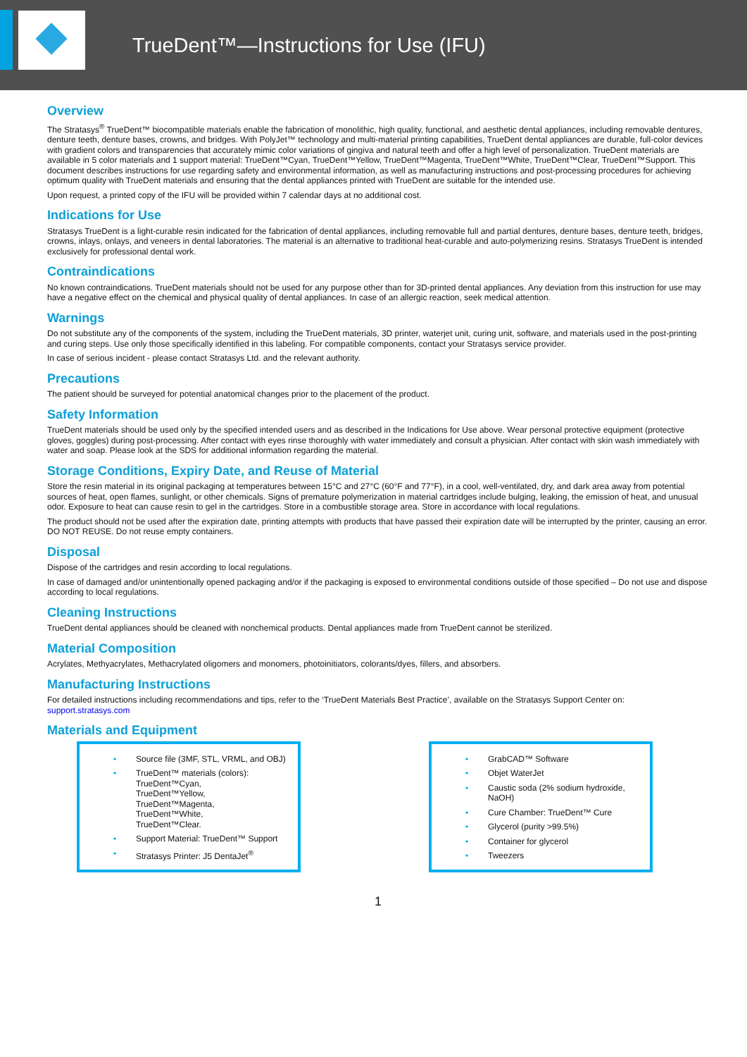TrueDent™—Instructions for Use (IFU)
Overview
The Stratasys<sup>®</sup> TrueDent™ biocompatible materials enable the fabrication of monolithic, high quality, functional, and aesthetic dental appliances, including removable dentures, denture teeth, denture bases, crowns, and bridges. With PolyJet™ technology and multi-material printing capabilities, TrueDent dental appliances are durable, full-color devices with gradient colors and transparencies that accurately mimic color variations of gingiva and natural teeth and offer a high level of personalization. TrueDent materials are available in 5 color materials and 1 support material: TrueDent™Cyan, TrueDent™Yellow, TrueDent™Magenta, TrueDent™White, TrueDent™Clear, TrueDent™Support. This document describes instructions for use regarding safety and environmental information, as well as manufacturing instructions and post-processing procedures for achieving optimum quality with TrueDent materials and ensuring that the dental appliances printed with TrueDent are suitable for the intended use.
Upon request, a printed copy of the IFU will be provided within 7 calendar days at no additional cost.
Indications for Use
Stratasys TrueDent is a light-curable resin indicated for the fabrication of dental appliances, including removable full and partial dentures, denture bases, denture teeth, bridges, crowns, inlays, onlays, and veneers in dental laboratories. The material is an alternative to traditional heat-curable and auto-polymerizing resins. Stratasys TrueDent is intended exclusively for professional dental work.
Contraindications
No known contraindications. TrueDent materials should not be used for any purpose other than for 3D-printed dental appliances. Any deviation from this instruction for use may have a negative effect on the chemical and physical quality of dental appliances. In case of an allergic reaction, seek medical attention.
Warnings
Do not substitute any of the components of the system, including the TrueDent materials, 3D printer, waterjet unit, curing unit, software, and materials used in the post-printing and curing steps. Use only those specifically identified in this labeling. For compatible components, contact your Stratasys service provider.
In case of serious incident - please contact Stratasys Ltd. and the relevant authority.
Precautions
The patient should be surveyed for potential anatomical changes prior to the placement of the product.
Safety Information
TrueDent materials should be used only by the specified intended users and as described in the Indications for Use above. Wear personal protective equipment (protective gloves, goggles) during post-processing. After contact with eyes rinse thoroughly with water immediately and consult a physician. After contact with skin wash immediately with water and soap. Please look at the SDS for additional information regarding the material.
Storage Conditions, Expiry Date, and Reuse of Material
Store the resin material in its original packaging at temperatures between 15°C and 27°C (60°F and 77°F), in a cool, well-ventilated, dry, and dark area away from potential sources of heat, open flames, sunlight, or other chemicals. Signs of premature polymerization in material cartridges include bulging, leaking, the emission of heat, and unusual odor. Exposure to heat can cause resin to gel in the cartridges. Store in a combustible storage area. Store in accordance with local regulations.
The product should not be used after the expiration date, printing attempts with products that have passed their expiration date will be interrupted by the printer, causing an error. DO NOT REUSE. Do not reuse empty containers.
Disposal
Dispose of the cartridges and resin according to local regulations.
In case of damaged and/or unintentionally opened packaging and/or if the packaging is exposed to environmental conditions outside of those specified – Do not use and dispose according to local regulations.
Cleaning Instructions
TrueDent dental appliances should be cleaned with nonchemical products. Dental appliances made from TrueDent cannot be sterilized.
Material Composition
Acrylates, Methyacrylates, Methacrylated oligomers and monomers, photoinitiators, colorants/dyes, fillers, and absorbers.
Manufacturing Instructions
For detailed instructions including recommendations and tips, refer to the ‘TrueDent Materials Best Practice’, available on the Stratasys Support Center on: support.stratasys.com
Materials and Equipment
• Source file (3MF, STL, VRML, and OBJ)
• TrueDent™ materials (colors):
TrueDent™Cyan,
TrueDent™Yellow,
TrueDent™Magenta,
TrueDent™White,
TrueDent™Clear.
• Support Material: TrueDent™ Support
• Stratasys Printer: J5 DentaJet<sup>®</sup>
• GrabCAD™ Software
• Objet WaterJet
• Caustic soda (2% sodium hydroxide, NaOH)
• Cure Chamber: TrueDent™ Cure
• Glycerol (purity >99.5%)
• Container for glycerol
• Tweezers
1